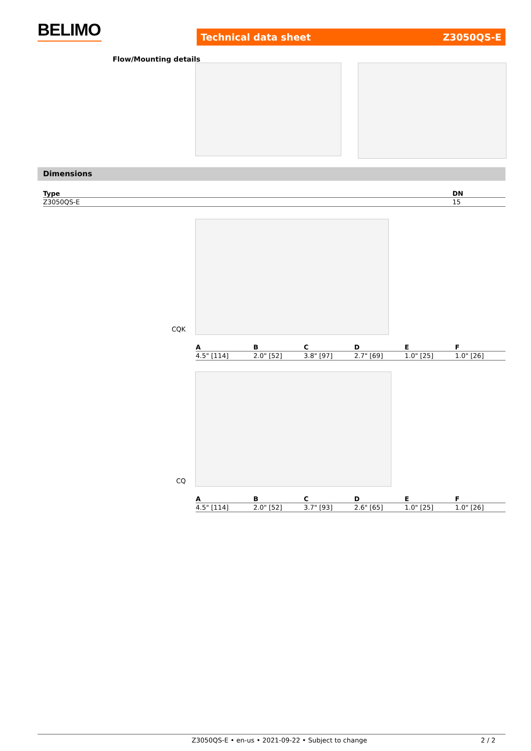BELIMO Technical data sheet Z3050QS-E
Flow/Mounting details
Dimensions
| Type | DN |
| --- | --- |
| Z3050QS-E | 15 |
CQK
| A | B | C | D | E | F |
| --- | --- | --- | --- | --- | --- |
| 4.5" [114] | 2.0" [52] | 3.8" [97] | 2.7" [69] | 1.0" [25] | 1.0" [26] |
CQ
| A | B | C | D | E | F |
| --- | --- | --- | --- | --- | --- |
| 4.5" [114] | 2.0" [52] | 3.7" [93] | 2.6" [65] | 1.0" [25] | 1.0" [26] |
Z3050QS-E • en-us • 2021-09-22 • Subject to change 2 / 2